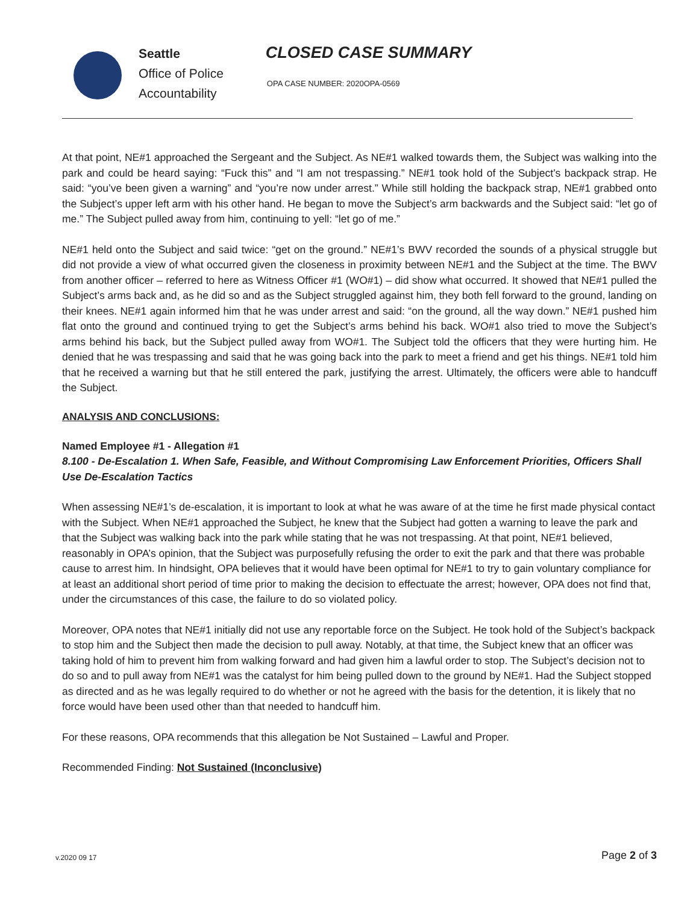Seattle
Office of Police
Accountability
CLOSED CASE SUMMARY
OPA CASE NUMBER: 2020OPA-0569
At that point, NE#1 approached the Sergeant and the Subject. As NE#1 walked towards them, the Subject was walking into the park and could be heard saying: “Fuck this” and “I am not trespassing.” NE#1 took hold of the Subject’s backpack strap. He said: “you’ve been given a warning” and “you’re now under arrest.” While still holding the backpack strap, NE#1 grabbed onto the Subject’s upper left arm with his other hand. He began to move the Subject’s arm backwards and the Subject said: “let go of me.” The Subject pulled away from him, continuing to yell: “let go of me.”
NE#1 held onto the Subject and said twice: “get on the ground.” NE#1’s BWV recorded the sounds of a physical struggle but did not provide a view of what occurred given the closeness in proximity between NE#1 and the Subject at the time. The BWV from another officer – referred to here as Witness Officer #1 (WO#1) – did show what occurred. It showed that NE#1 pulled the Subject’s arms back and, as he did so and as the Subject struggled against him, they both fell forward to the ground, landing on their knees. NE#1 again informed him that he was under arrest and said: “on the ground, all the way down.” NE#1 pushed him flat onto the ground and continued trying to get the Subject’s arms behind his back. WO#1 also tried to move the Subject’s arms behind his back, but the Subject pulled away from WO#1. The Subject told the officers that they were hurting him. He denied that he was trespassing and said that he was going back into the park to meet a friend and get his things. NE#1 told him that he received a warning but that he still entered the park, justifying the arrest. Ultimately, the officers were able to handcuff the Subject.
ANALYSIS AND CONCLUSIONS:
Named Employee #1 - Allegation #1
8.100 - De-Escalation 1. When Safe, Feasible, and Without Compromising Law Enforcement Priorities, Officers Shall Use De-Escalation Tactics
When assessing NE#1’s de-escalation, it is important to look at what he was aware of at the time he first made physical contact with the Subject. When NE#1 approached the Subject, he knew that the Subject had gotten a warning to leave the park and that the Subject was walking back into the park while stating that he was not trespassing. At that point, NE#1 believed, reasonably in OPA’s opinion, that the Subject was purposefully refusing the order to exit the park and that there was probable cause to arrest him. In hindsight, OPA believes that it would have been optimal for NE#1 to try to gain voluntary compliance for at least an additional short period of time prior to making the decision to effectuate the arrest; however, OPA does not find that, under the circumstances of this case, the failure to do so violated policy.
Moreover, OPA notes that NE#1 initially did not use any reportable force on the Subject. He took hold of the Subject’s backpack to stop him and the Subject then made the decision to pull away. Notably, at that time, the Subject knew that an officer was taking hold of him to prevent him from walking forward and had given him a lawful order to stop. The Subject’s decision not to do so and to pull away from NE#1 was the catalyst for him being pulled down to the ground by NE#1. Had the Subject stopped as directed and as he was legally required to do whether or not he agreed with the basis for the detention, it is likely that no force would have been used other than that needed to handcuff him.
For these reasons, OPA recommends that this allegation be Not Sustained – Lawful and Proper.
Recommended Finding: Not Sustained (Inconclusive)
v.2020 09 17 Page 2 of 3